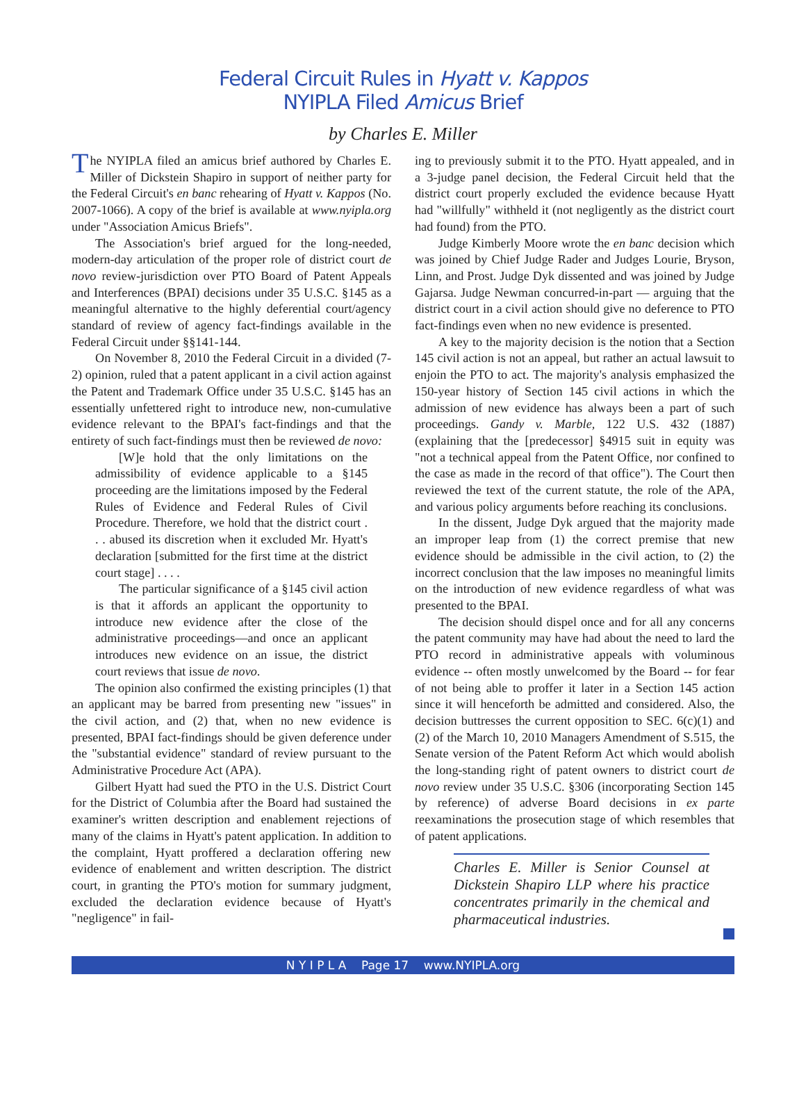Federal Circuit Rules in Hyatt v. Kappos
NYIPLA Filed Amicus Brief
by Charles E. Miller
The NYIPLA filed an amicus brief authored by Charles E. Miller of Dickstein Shapiro in support of neither party for the Federal Circuit's en banc rehearing of Hyatt v. Kappos (No. 2007-1066). A copy of the brief is available at www.nyipla.org under "Association Amicus Briefs".
The Association's brief argued for the long-needed, modern-day articulation of the proper role of district court de novo review-jurisdiction over PTO Board of Patent Appeals and Interferences (BPAI) decisions under 35 U.S.C. §145 as a meaningful alternative to the highly deferential court/agency standard of review of agency fact-findings available in the Federal Circuit under §§141-144.
On November 8, 2010 the Federal Circuit in a divided (7-2) opinion, ruled that a patent applicant in a civil action against the Patent and Trademark Office under 35 U.S.C. §145 has an essentially unfettered right to introduce new, non-cumulative evidence relevant to the BPAI's fact-findings and that the entirety of such fact-findings must then be reviewed de novo:
[W]e hold that the only limitations on the admissibility of evidence applicable to a §145 proceeding are the limitations imposed by the Federal Rules of Evidence and Federal Rules of Civil Procedure. Therefore, we hold that the district court . . . abused its discretion when it excluded Mr. Hyatt's declaration [submitted for the first time at the district court stage] . . . .
The particular significance of a §145 civil action is that it affords an applicant the opportunity to introduce new evidence after the close of the administrative proceedings—and once an applicant introduces new evidence on an issue, the district court reviews that issue de novo.
The opinion also confirmed the existing principles (1) that an applicant may be barred from presenting new "issues" in the civil action, and (2) that, when no new evidence is presented, BPAI fact-findings should be given deference under the "substantial evidence" standard of review pursuant to the Administrative Procedure Act (APA).
Gilbert Hyatt had sued the PTO in the U.S. District Court for the District of Columbia after the Board had sustained the examiner's written description and enablement rejections of many of the claims in Hyatt's patent application. In addition to the complaint, Hyatt proffered a declaration offering new evidence of enablement and written description. The district court, in granting the PTO's motion for summary judgment, excluded the declaration evidence because of Hyatt's "negligence" in fail-
ing to previously submit it to the PTO. Hyatt appealed, and in a 3-judge panel decision, the Federal Circuit held that the district court properly excluded the evidence because Hyatt had "willfully" withheld it (not negligently as the district court had found) from the PTO.
Judge Kimberly Moore wrote the en banc decision which was joined by Chief Judge Rader and Judges Lourie, Bryson, Linn, and Prost. Judge Dyk dissented and was joined by Judge Gajarsa. Judge Newman concurred-in-part — arguing that the district court in a civil action should give no deference to PTO fact-findings even when no new evidence is presented.
A key to the majority decision is the notion that a Section 145 civil action is not an appeal, but rather an actual lawsuit to enjoin the PTO to act. The majority's analysis emphasized the 150-year history of Section 145 civil actions in which the admission of new evidence has always been a part of such proceedings. Gandy v. Marble, 122 U.S. 432 (1887) (explaining that the [predecessor] §4915 suit in equity was "not a technical appeal from the Patent Office, nor confined to the case as made in the record of that office"). The Court then reviewed the text of the current statute, the role of the APA, and various policy arguments before reaching its conclusions.
In the dissent, Judge Dyk argued that the majority made an improper leap from (1) the correct premise that new evidence should be admissible in the civil action, to (2) the incorrect conclusion that the law imposes no meaningful limits on the introduction of new evidence regardless of what was presented to the BPAI.
The decision should dispel once and for all any concerns the patent community may have had about the need to lard the PTO record in administrative appeals with voluminous evidence -- often mostly unwelcomed by the Board -- for fear of not being able to proffer it later in a Section 145 action since it will henceforth be admitted and considered. Also, the decision buttresses the current opposition to SEC. 6(c)(1) and (2) of the March 10, 2010 Managers Amendment of S.515, the Senate version of the Patent Reform Act which would abolish the long-standing right of patent owners to district court de novo review under 35 U.S.C. §306 (incorporating Section 145 by reference) of adverse Board decisions in ex parte reexaminations the prosecution stage of which resembles that of patent applications.
Charles E. Miller is Senior Counsel at Dickstein Shapiro LLP where his practice concentrates primarily in the chemical and pharmaceutical industries.
N Y I P L A Page 17 www.NYIPLA.org